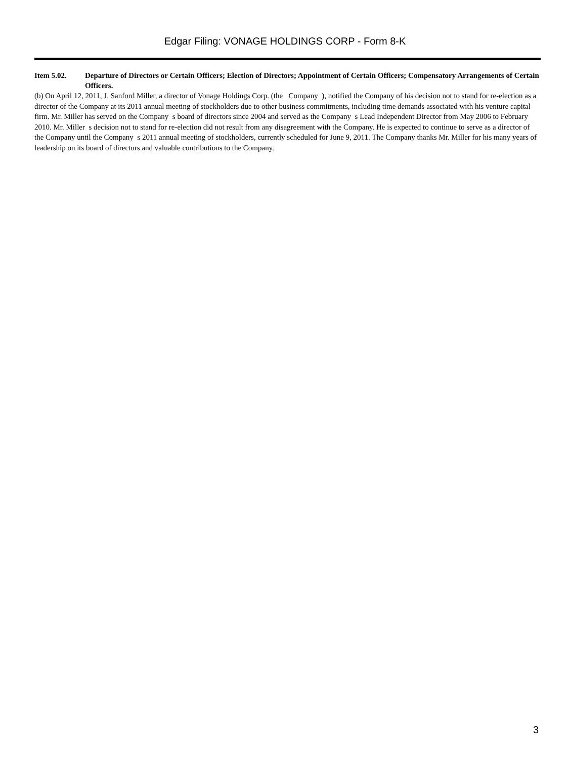Edgar Filing: VONAGE HOLDINGS CORP - Form 8-K
Item 5.02. Departure of Directors or Certain Officers; Election of Directors; Appointment of Certain Officers; Compensatory Arrangements of Certain Officers.
(b) On April 12, 2011, J. Sanford Miller, a director of Vonage Holdings Corp. (the Company ), notified the Company of his decision not to stand for re-election as a director of the Company at its 2011 annual meeting of stockholders due to other business commitments, including time demands associated with his venture capital firm. Mr. Miller has served on the Company s board of directors since 2004 and served as the Company s Lead Independent Director from May 2006 to February 2010. Mr. Miller s decision not to stand for re-election did not result from any disagreement with the Company. He is expected to continue to serve as a director of the Company until the Company s 2011 annual meeting of stockholders, currently scheduled for June 9, 2011. The Company thanks Mr. Miller for his many years of leadership on its board of directors and valuable contributions to the Company.
3